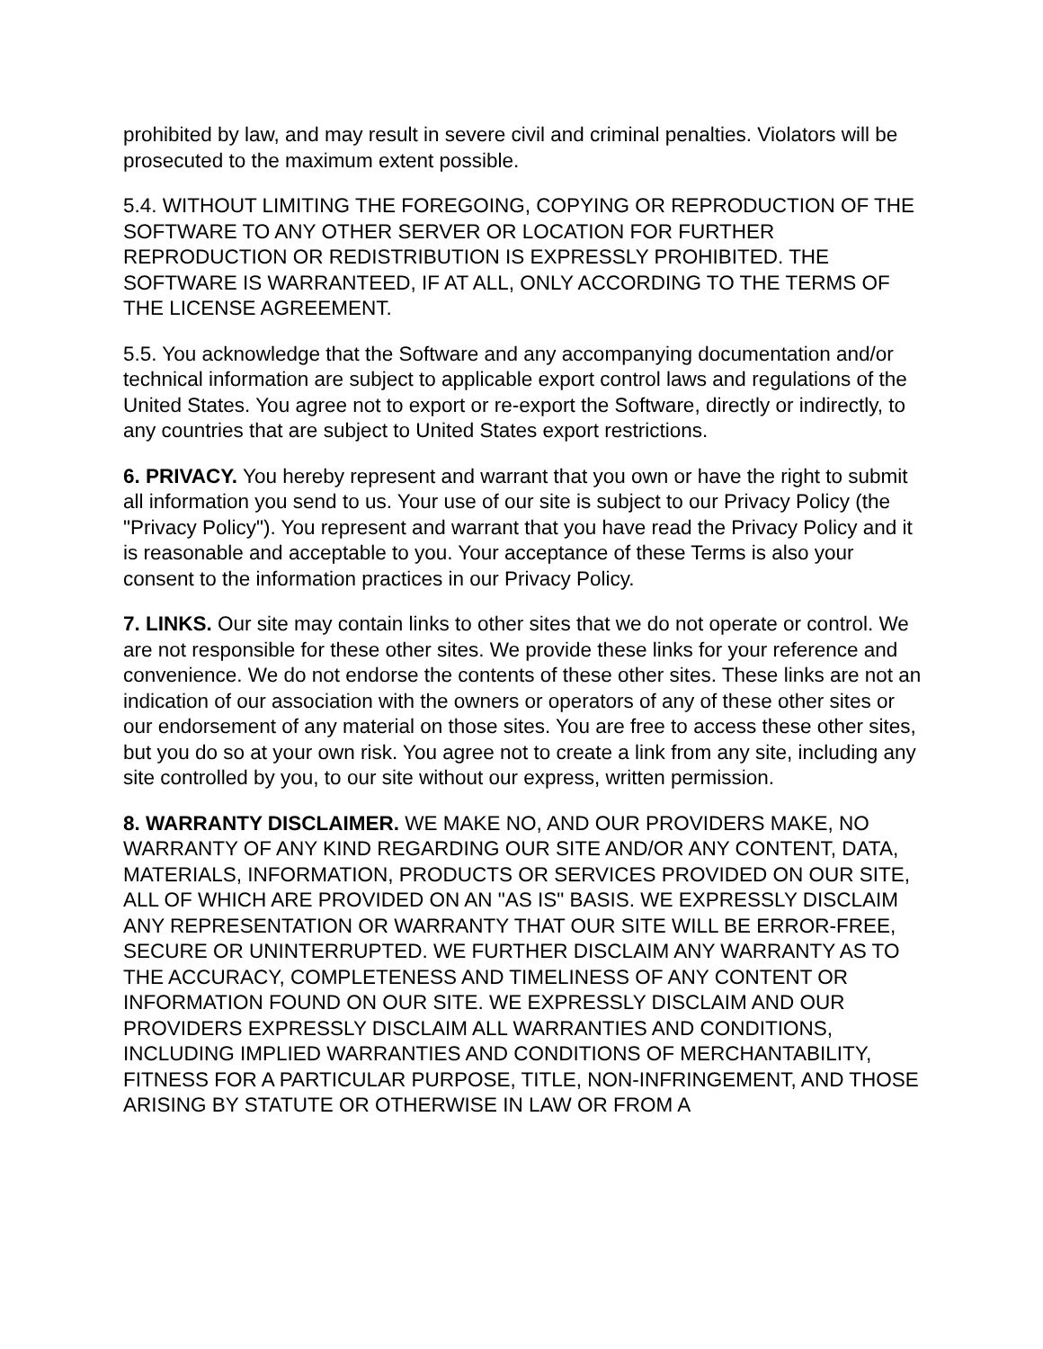prohibited by law, and may result in severe civil and criminal penalties. Violators will be prosecuted to the maximum extent possible.
5.4. WITHOUT LIMITING THE FOREGOING, COPYING OR REPRODUCTION OF THE SOFTWARE TO ANY OTHER SERVER OR LOCATION FOR FURTHER REPRODUCTION OR REDISTRIBUTION IS EXPRESSLY PROHIBITED. THE SOFTWARE IS WARRANTEED, IF AT ALL, ONLY ACCORDING TO THE TERMS OF THE LICENSE AGREEMENT.
5.5. You acknowledge that the Software and any accompanying documentation and/or technical information are subject to applicable export control laws and regulations of the United States. You agree not to export or re-export the Software, directly or indirectly, to any countries that are subject to United States export restrictions.
6. PRIVACY. You hereby represent and warrant that you own or have the right to submit all information you send to us. Your use of our site is subject to our Privacy Policy (the "Privacy Policy"). You represent and warrant that you have read the Privacy Policy and it is reasonable and acceptable to you. Your acceptance of these Terms is also your consent to the information practices in our Privacy Policy.
7. LINKS. Our site may contain links to other sites that we do not operate or control. We are not responsible for these other sites. We provide these links for your reference and convenience. We do not endorse the contents of these other sites. These links are not an indication of our association with the owners or operators of any of these other sites or our endorsement of any material on those sites. You are free to access these other sites, but you do so at your own risk. You agree not to create a link from any site, including any site controlled by you, to our site without our express, written permission.
8. WARRANTY DISCLAIMER. WE MAKE NO, AND OUR PROVIDERS MAKE, NO WARRANTY OF ANY KIND REGARDING OUR SITE AND/OR ANY CONTENT, DATA, MATERIALS, INFORMATION, PRODUCTS OR SERVICES PROVIDED ON OUR SITE, ALL OF WHICH ARE PROVIDED ON AN "AS IS" BASIS. WE EXPRESSLY DISCLAIM ANY REPRESENTATION OR WARRANTY THAT OUR SITE WILL BE ERROR-FREE, SECURE OR UNINTERRUPTED. WE FURTHER DISCLAIM ANY WARRANTY AS TO THE ACCURACY, COMPLETENESS AND TIMELINESS OF ANY CONTENT OR INFORMATION FOUND ON OUR SITE. WE EXPRESSLY DISCLAIM AND OUR PROVIDERS EXPRESSLY DISCLAIM ALL WARRANTIES AND CONDITIONS, INCLUDING IMPLIED WARRANTIES AND CONDITIONS OF MERCHANTABILITY, FITNESS FOR A PARTICULAR PURPOSE, TITLE, NON-INFRINGEMENT, AND THOSE ARISING BY STATUTE OR OTHERWISE IN LAW OR FROM A